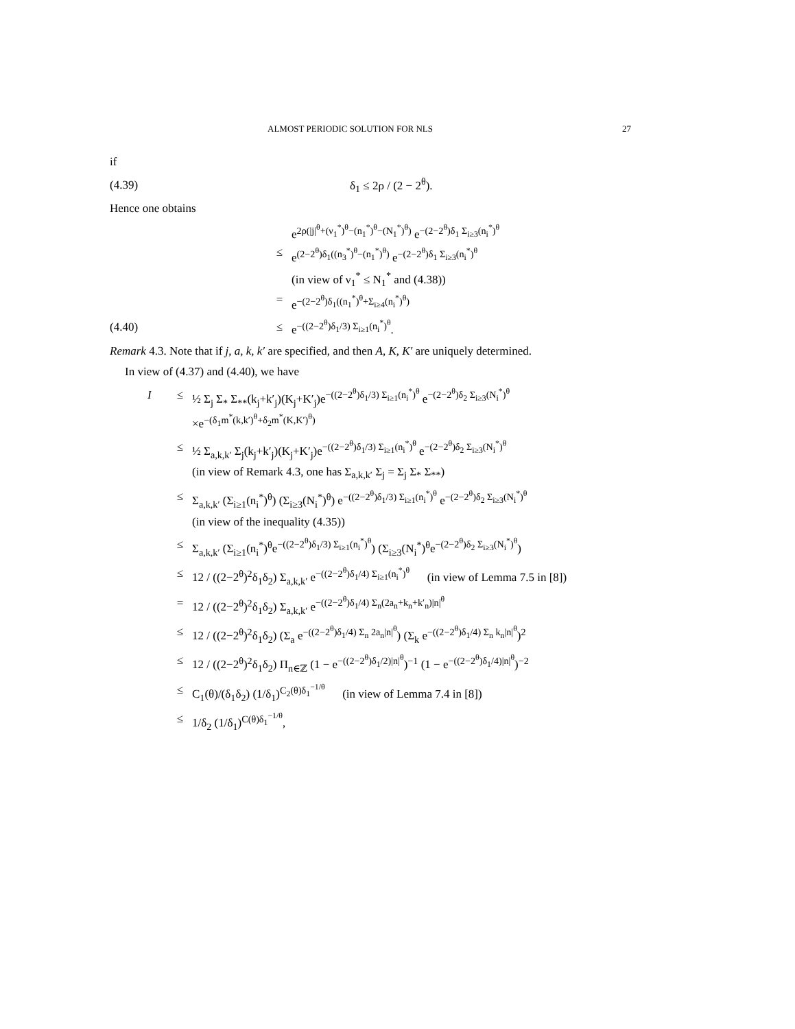ALMOST PERIODIC SOLUTION FOR NLS 27
if
(4.39) δ<sub>1</sub> ≤ 2ρ / (2 − 2<sup>θ</sup>).
Hence one obtains
e<sup>2ρ(|j|<sup>θ</sup>+(ν<sub>1</sub><sup>*</sup>)<sup>θ</sup>−(n<sub>1</sub><sup>*</sup>)<sup>θ</sup>−(N<sub>1</sub><sup>*</sup>)<sup>θ</sup>)</sup> e<sup>−(2−2<sup>θ</sup>)δ<sub>1</sub> Σ<sub>i≥3</sub>(n<sub>i</sub><sup>*</sup>)<sup>θ</sup></sup>
≤ e<sup>(2−2<sup>θ</sup>)δ<sub>1</sub>((n<sub>3</sub><sup>*</sup>)<sup>θ</sup>−(n<sub>1</sub><sup>*</sup>)<sup>θ</sup>)</sup> e<sup>−(2−2<sup>θ</sup>)δ<sub>1</sub> Σ<sub>i≥3</sub>(n<sub>i</sub><sup>*</sup>)<sup>θ</sup></sup>
(in view of ν<sub>1</sub><sup>*</sup> ≤ N<sub>1</sub><sup>*</sup> and (4.38))
= e<sup>−(2−2<sup>θ</sup>)δ<sub>1</sub>((n<sub>1</sub><sup>*</sup>)<sup>θ</sup>+Σ<sub>i≥4</sub>(n<sub>i</sub><sup>*</sup>)<sup>θ</sup>)</sup>
(4.40) ≤ e<sup>−((2−2<sup>θ</sup>)δ<sub>1</sub>/3) Σ<sub>i≥1</sub>(n<sub>i</sub><sup>*</sup>)<sup>θ</sup></sup>.
Remark 4.3. Note that if j, a, k, k′ are specified, and then A, K, K′ are uniquely determined.
In view of (4.37) and (4.40), we have
I ≤ ½ Σ<sub>j</sub> Σ<sub>*</sub> Σ<sub>**</sub>(k<sub>j</sub>+k′<sub>j</sub>)(K<sub>j</sub>+K′<sub>j</sub>)e<sup>−((2−2<sup>θ</sup>)δ<sub>1</sub>/3) Σ<sub>i≥1</sub>(n<sub>i</sub><sup>*</sup>)<sup>θ</sup></sup> e<sup>−(2−2<sup>θ</sup>)δ<sub>2</sub> Σ<sub>i≥3</sub>(N<sub>i</sub><sup>*</sup>)<sup>θ</sup></sup>
×e<sup>−(δ<sub>1</sub>m<sup>*</sup>(k,k′)<sup>θ</sup>+δ<sub>2</sub>m<sup>*</sup>(K,K′)<sup>θ</sup>)</sup>
≤ ½ Σ<sub>a,k,k′</sub> Σ<sub>j</sub>(k<sub>j</sub>+k′<sub>j</sub>)(K<sub>j</sub>+K′<sub>j</sub>)e<sup>−((2−2<sup>θ</sup>)δ<sub>1</sub>/3) Σ<sub>i≥1</sub>(n<sub>i</sub><sup>*</sup>)<sup>θ</sup></sup> e<sup>−(2−2<sup>θ</sup>)δ<sub>2</sub> Σ<sub>i≥3</sub>(N<sub>i</sub><sup>*</sup>)<sup>θ</sup></sup>
(in view of Remark 4.3, one has Σ<sub>a,k,k′</sub> Σ<sub>j</sub> = Σ<sub>j</sub> Σ<sub>*</sub> Σ<sub>**</sub>)
≤ Σ<sub>a,k,k′</sub> (Σ<sub>i≥1</sub>(n<sub>i</sub><sup>*</sup>)<sup>θ</sup>) (Σ<sub>i≥3</sub>(N<sub>i</sub><sup>*</sup>)<sup>θ</sup>) e<sup>−((2−2<sup>θ</sup>)δ<sub>1</sub>/3) Σ<sub>i≥1</sub>(n<sub>i</sub><sup>*</sup>)<sup>θ</sup></sup> e<sup>−(2−2<sup>θ</sup>)δ<sub>2</sub> Σ<sub>i≥3</sub>(N<sub>i</sub><sup>*</sup>)<sup>θ</sup></sup>
(in view of the inequality (4.35))
≤ Σ<sub>a,k,k′</sub> (Σ<sub>i≥1</sub>(n<sub>i</sub><sup>*</sup>)<sup>θ</sup>e<sup>−((2−2<sup>θ</sup>)δ<sub>1</sub>/3) Σ<sub>i≥1</sub>(n<sub>i</sub><sup>*</sup>)<sup>θ</sup></sup>) (Σ<sub>i≥3</sub>(N<sub>i</sub><sup>*</sup>)<sup>θ</sup>e<sup>−(2−2<sup>θ</sup>)δ<sub>2</sub> Σ<sub>i≥3</sub>(N<sub>i</sub><sup>*</sup>)<sup>θ</sup></sup>)
≤ 12 / ((2−2<sup>θ</sup>)<sup>2</sup>δ<sub>1</sub>δ<sub>2</sub>) Σ<sub>a,k,k′</sub> e<sup>−((2−2<sup>θ</sup>)δ<sub>1</sub>/4) Σ<sub>i≥1</sub>(n<sub>i</sub><sup>*</sup>)<sup>θ</sup></sup> (in view of Lemma 7.5 in [8])
= 12 / ((2−2<sup>θ</sup>)<sup>2</sup>δ<sub>1</sub>δ<sub>2</sub>) Σ<sub>a,k,k′</sub> e<sup>−((2−2<sup>θ</sup>)δ<sub>1</sub>/4) Σ<sub>n</sub>(2a<sub>n</sub>+k<sub>n</sub>+k′<sub>n</sub>)|n|<sup>θ</sup></sup>
≤ 12 / ((2−2<sup>θ</sup>)<sup>2</sup>δ<sub>1</sub>δ<sub>2</sub>) (Σ<sub>a</sub> e<sup>−((2−2<sup>θ</sup>)δ<sub>1</sub>/4) Σ<sub>n</sub> 2a<sub>n</sub>|n|<sup>θ</sup></sup>) (Σ<sub>k</sub> e<sup>−((2−2<sup>θ</sup>)δ<sub>1</sub>/4) Σ<sub>n</sub> k<sub>n</sub>|n|<sup>θ</sup></sup>)<sup>2</sup>
≤ 12 / ((2−2<sup>θ</sup>)<sup>2</sup>δ<sub>1</sub>δ<sub>2</sub>) Π<sub>n∈ℤ</sub> (1 − e<sup>−((2−2<sup>θ</sup>)δ<sub>1</sub>/2)|n|<sup>θ</sup></sup>)<sup>−1</sup> (1 − e<sup>−((2−2<sup>θ</sup>)δ<sub>1</sub>/4)|n|<sup>θ</sup></sup>)<sup>−2</sup>
≤ C<sub>1</sub>(θ)/(δ<sub>1</sub>δ<sub>2</sub>) (1/δ<sub>1</sub>)<sup>C<sub>2</sub>(θ)δ<sub>1</sub><sup>−1/θ</sup></sup> (in view of Lemma 7.4 in [8])
≤ 1/δ<sub>2</sub> (1/δ<sub>1</sub>)<sup>C(θ)δ<sub>1</sub><sup>−1/θ</sup></sup>,